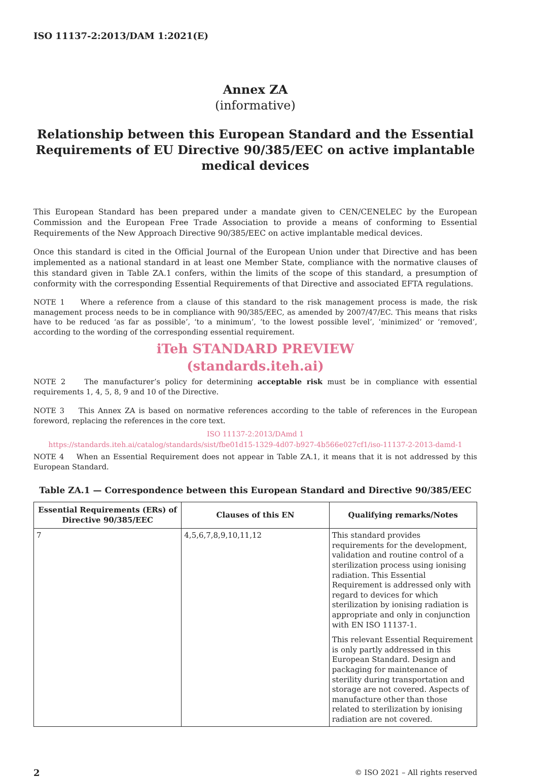ISO 11137-2:2013/DAM 1:2021(E)
Annex ZA
(informative)
Relationship between this European Standard and the Essential Requirements of EU Directive 90/385/EEC on active implantable medical devices
This European Standard has been prepared under a mandate given to CEN/CENELEC by the European Commission and the European Free Trade Association to provide a means of conforming to Essential Requirements of the New Approach Directive 90/385/EEC on active implantable medical devices.
Once this standard is cited in the Official Journal of the European Union under that Directive and has been implemented as a national standard in at least one Member State, compliance with the normative clauses of this standard given in Table ZA.1 confers, within the limits of the scope of this standard, a presumption of conformity with the corresponding Essential Requirements of that Directive and associated EFTA regulations.
NOTE 1 Where a reference from a clause of this standard to the risk management process is made, the risk management process needs to be in compliance with 90/385/EEC, as amended by 2007/47/EC. This means that risks have to be reduced ‘as far as possible’, ‘to a minimum’, ‘to the lowest possible level’, ‘minimized’ or ‘removed’, according to the wording of the corresponding essential requirement.
iTeh STANDARD PREVIEW
(standards.iteh.ai)
NOTE 2 The manufacturer’s policy for determining acceptable risk must be in compliance with essential requirements 1, 4, 5, 8, 9 and 10 of the Directive.
NOTE 3 This Annex ZA is based on normative references according to the table of references in the European foreword, replacing the references in the core text.
ISO 11137-2:2013/DAmd 1
https://standards.iteh.ai/catalog/standards/sist/fbe01d15-1329-4d07-b927-4b566e027cf1/iso-11137-2-2013-damd-1
NOTE 4 When an Essential Requirement does not appear in Table ZA.1, it means that it is not addressed by this European Standard.
Table ZA.1 — Correspondence between this European Standard and Directive 90/385/EEC
| Essential Requirements (ERs) of Directive 90/385/EEC | Clauses of this EN | Qualifying remarks/Notes |
| --- | --- | --- |
| 7 | 4,5,6,7,8,9,10,11,12 | This standard provides requirements for the development, validation and routine control of a sterilization process using ionising radiation. This Essential Requirement is addressed only with regard to devices for which sterilization by ionising radiation is appropriate and only in conjunction with EN ISO 11137-1. This relevant Essential Requirement is only partly addressed in this European Standard. Design and packaging for maintenance of sterility during transportation and storage are not covered. Aspects of manufacture other than those related to sterilization by ionising radiation are not covered. |
2 © ISO 2021 – All rights reserved